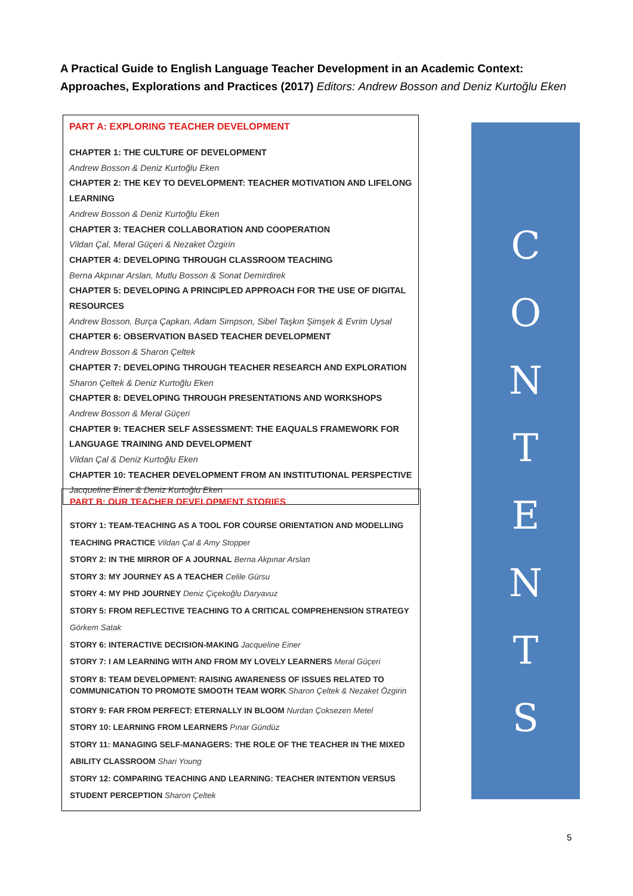A Practical Guide to English Language Teacher Development in an Academic Context: Approaches, Explorations and Practices (2017) Editors: Andrew Bosson and Deniz Kurtoğlu Eken
PART A: EXPLORING TEACHER DEVELOPMENT
CHAPTER 1: THE CULTURE OF DEVELOPMENT
Andrew Bosson & Deniz Kurtoğlu Eken
CHAPTER 2: THE KEY TO DEVELOPMENT: TEACHER MOTIVATION AND LIFELONG LEARNING
Andrew Bosson & Deniz Kurtoğlu Eken
CHAPTER 3: TEACHER COLLABORATION AND COOPERATION
Vildan Çal, Meral Güçeri & Nezaket Özgirin
CHAPTER 4: DEVELOPING THROUGH CLASSROOM TEACHING
Berna Akpınar Arslan, Mutlu Bosson & Sonat Demirdirek
CHAPTER 5: DEVELOPING A PRINCIPLED APPROACH FOR THE USE OF DIGITAL RESOURCES
Andrew Bosson, Burça Çapkan, Adam Simpson, Sibel Taşkın Şimşek & Evrim Uysal
CHAPTER 6: OBSERVATION BASED TEACHER DEVELOPMENT
Andrew Bosson & Sharon Çeltek
CHAPTER 7: DEVELOPING THROUGH TEACHER RESEARCH AND EXPLORATION
Sharon Çeltek & Deniz Kurtoğlu Eken
CHAPTER 8: DEVELOPING THROUGH PRESENTATIONS AND WORKSHOPS
Andrew Bosson & Meral Güçeri
CHAPTER 9: TEACHER SELF ASSESSMENT: THE EAQUALS FRAMEWORK FOR LANGUAGE TRAINING AND DEVELOPMENT
Vildan Çal & Deniz Kurtoğlu Eken
CHAPTER 10: TEACHER DEVELOPMENT FROM AN INSTITUTIONAL PERSPECTIVE
Jacqueline Einer & Deniz Kurtoğlu Eken
PART B: OUR TEACHER DEVELOPMENT STORIES
STORY 1: TEAM-TEACHING AS A TOOL FOR COURSE ORIENTATION AND MODELLING TEACHING PRACTICE Vildan Çal & Amy Stopper
STORY 2: IN THE MIRROR OF A JOURNAL Berna Akpınar Arslan
STORY 3: MY JOURNEY AS A TEACHER Celile Gürsu
STORY 4: MY PHD JOURNEY Deniz Çiçekoğlu Daryavuz
STORY 5: FROM REFLECTIVE TEACHING TO A CRITICAL COMPREHENSION STRATEGY Görkem Satak
STORY 6: INTERACTIVE DECISION-MAKING Jacqueline Einer
STORY 7: I AM LEARNING WITH AND FROM MY LOVELY LEARNERS Meral Güçeri
STORY 8: TEAM DEVELOPMENT: RAISING AWARENESS OF ISSUES RELATED TO COMMUNICATION TO PROMOTE SMOOTH TEAM WORK Sharon Çeltek & Nezaket Özgirin
STORY 9: FAR FROM PERFECT: ETERNALLY IN BLOOM Nurdan Çoksezen Metel
STORY 10: LEARNING FROM LEARNERS Pınar Gündüz
STORY 11: MANAGING SELF-MANAGERS: THE ROLE OF THE TEACHER IN THE MIXED ABILITY CLASSROOM Shari Young
STORY 12: COMPARING TEACHING AND LEARNING: TEACHER INTENTION VERSUS STUDENT PERCEPTION Sharon Çeltek
C
O
N
T
E
N
T
S
5